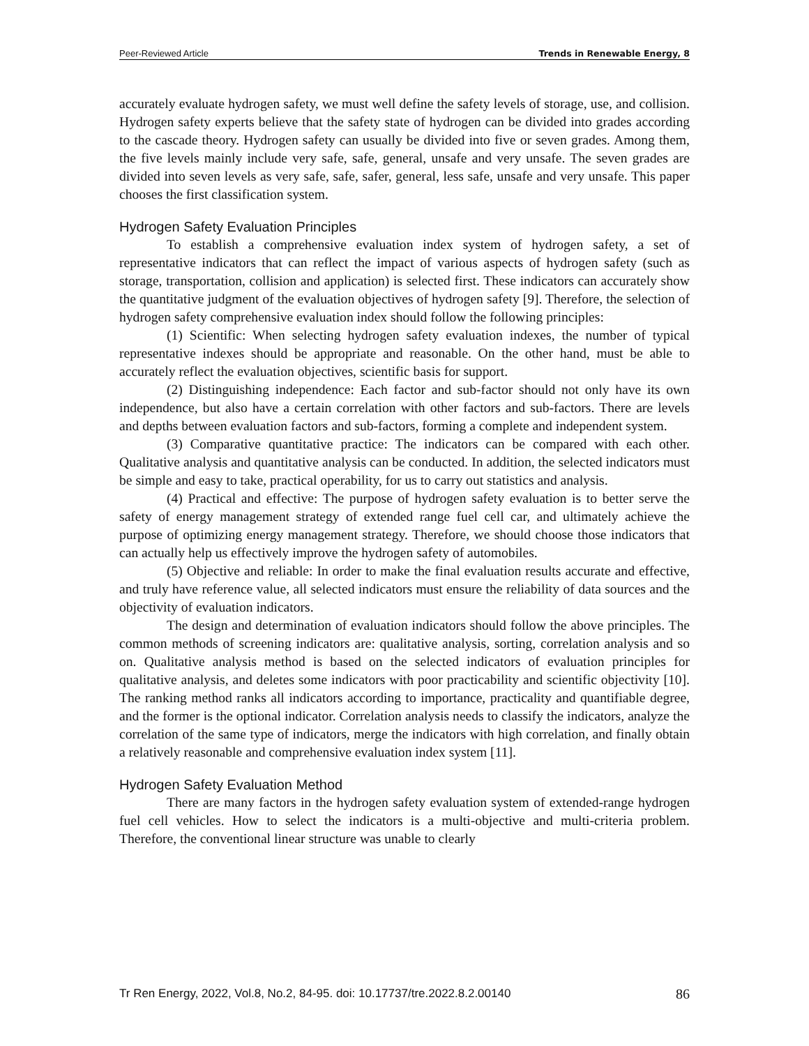Peer-Reviewed Article Trends in Renewable Energy, 8
accurately evaluate hydrogen safety, we must well define the safety levels of storage, use, and collision. Hydrogen safety experts believe that the safety state of hydrogen can be divided into grades according to the cascade theory. Hydrogen safety can usually be divided into five or seven grades. Among them, the five levels mainly include very safe, safe, general, unsafe and very unsafe. The seven grades are divided into seven levels as very safe, safe, safer, general, less safe, unsafe and very unsafe. This paper chooses the first classification system.
Hydrogen Safety Evaluation Principles
To establish a comprehensive evaluation index system of hydrogen safety, a set of representative indicators that can reflect the impact of various aspects of hydrogen safety (such as storage, transportation, collision and application) is selected first. These indicators can accurately show the quantitative judgment of the evaluation objectives of hydrogen safety [9]. Therefore, the selection of hydrogen safety comprehensive evaluation index should follow the following principles:
(1) Scientific: When selecting hydrogen safety evaluation indexes, the number of typical representative indexes should be appropriate and reasonable. On the other hand, must be able to accurately reflect the evaluation objectives, scientific basis for support.
(2) Distinguishing independence: Each factor and sub-factor should not only have its own independence, but also have a certain correlation with other factors and sub-factors. There are levels and depths between evaluation factors and sub-factors, forming a complete and independent system.
(3) Comparative quantitative practice: The indicators can be compared with each other. Qualitative analysis and quantitative analysis can be conducted. In addition, the selected indicators must be simple and easy to take, practical operability, for us to carry out statistics and analysis.
(4) Practical and effective: The purpose of hydrogen safety evaluation is to better serve the safety of energy management strategy of extended range fuel cell car, and ultimately achieve the purpose of optimizing energy management strategy. Therefore, we should choose those indicators that can actually help us effectively improve the hydrogen safety of automobiles.
(5) Objective and reliable: In order to make the final evaluation results accurate and effective, and truly have reference value, all selected indicators must ensure the reliability of data sources and the objectivity of evaluation indicators.
The design and determination of evaluation indicators should follow the above principles. The common methods of screening indicators are: qualitative analysis, sorting, correlation analysis and so on. Qualitative analysis method is based on the selected indicators of evaluation principles for qualitative analysis, and deletes some indicators with poor practicability and scientific objectivity [10]. The ranking method ranks all indicators according to importance, practicality and quantifiable degree, and the former is the optional indicator. Correlation analysis needs to classify the indicators, analyze the correlation of the same type of indicators, merge the indicators with high correlation, and finally obtain a relatively reasonable and comprehensive evaluation index system [11].
Hydrogen Safety Evaluation Method
There are many factors in the hydrogen safety evaluation system of extended-range hydrogen fuel cell vehicles. How to select the indicators is a multi-objective and multi-criteria problem. Therefore, the conventional linear structure was unable to clearly
Tr Ren Energy, 2022, Vol.8, No.2, 84-95. doi: 10.17737/tre.2022.8.2.00140 86